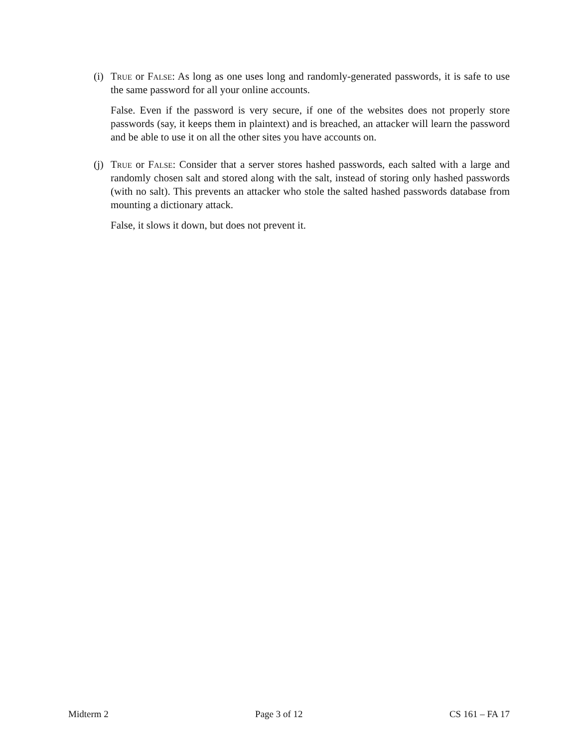(i)
True or False: As long as one uses long and randomly-generated passwords, it is safe to use the same password for all your online accounts.
False. Even if the password is very secure, if one of the websites does not properly store passwords (say, it keeps them in plaintext) and is breached, an attacker will learn the password and be able to use it on all the other sites you have accounts on.
(j)
True or False: Consider that a server stores hashed passwords, each salted with a large and randomly chosen salt and stored along with the salt, instead of storing only hashed passwords (with no salt). This prevents an attacker who stole the salted hashed passwords database from mounting a dictionary attack.
False, it slows it down, but does not prevent it.
Midterm 2 Page 3 of 12 CS 161 – FA 17